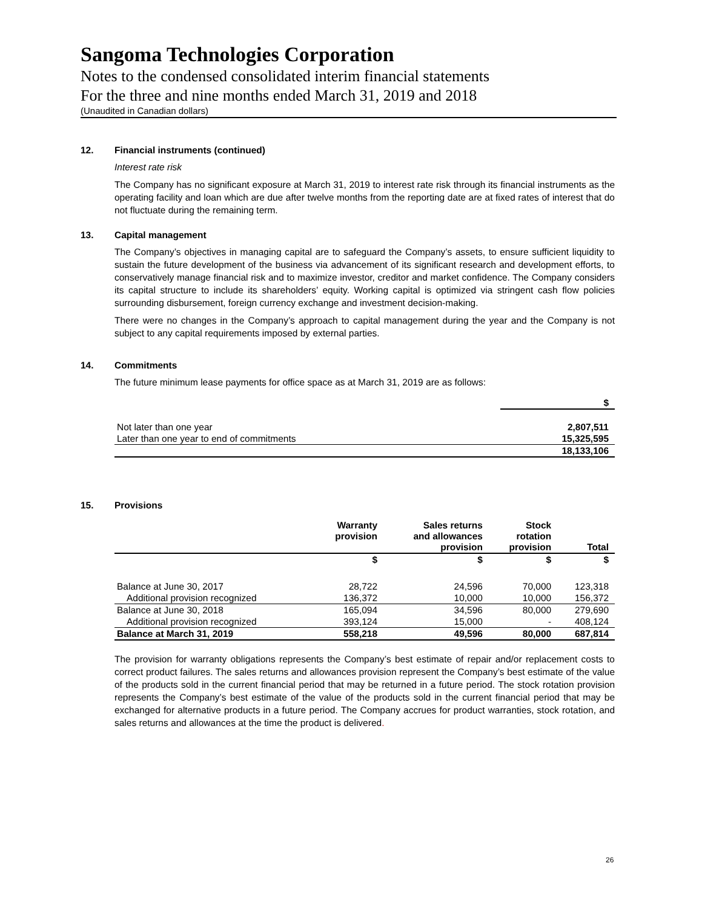Sangoma Technologies Corporation
Notes to the condensed consolidated interim financial statements
For the three and nine months ended March 31, 2019 and 2018
(Unaudited in Canadian dollars)
12. Financial instruments (continued)
Interest rate risk
The Company has no significant exposure at March 31, 2019 to interest rate risk through its financial instruments as the operating facility and loan which are due after twelve months from the reporting date are at fixed rates of interest that do not fluctuate during the remaining term.
13. Capital management
The Company’s objectives in managing capital are to safeguard the Company’s assets, to ensure sufficient liquidity to sustain the future development of the business via advancement of its significant research and development efforts, to conservatively manage financial risk and to maximize investor, creditor and market confidence. The Company considers its capital structure to include its shareholders’ equity. Working capital is optimized via stringent cash flow policies surrounding disbursement, foreign currency exchange and investment decision-making.
There were no changes in the Company’s approach to capital management during the year and the Company is not subject to any capital requirements imposed by external parties.
14. Commitments
The future minimum lease payments for office space as at March 31, 2019 are as follows:
| | $ |
| --- | --- |
| Not later than one year | 2,807,511 |
| Later than one year to end of commitments | 15,325,595 |
| | 18,133,106 |
15. Provisions
| | Warranty provision | Sales returns and allowances provision | Stock rotation provision | Total |
| --- | --- | --- | --- | --- |
| | $ | $ | $ | $ |
| Balance at June 30, 2017 | 28,722 | 24,596 | 70,000 | 123,318 |
| Additional provision recognized | 136,372 | 10,000 | 10,000 | 156,372 |
| Balance at June 30, 2018 | 165,094 | 34,596 | 80,000 | 279,690 |
| Additional provision recognized | 393,124 | 15,000 | - | 408,124 |
| Balance at March 31, 2019 | 558,218 | 49,596 | 80,000 | 687,814 |
The provision for warranty obligations represents the Company’s best estimate of repair and/or replacement costs to correct product failures. The sales returns and allowances provision represent the Company’s best estimate of the value of the products sold in the current financial period that may be returned in a future period. The stock rotation provision represents the Company’s best estimate of the value of the products sold in the current financial period that may be exchanged for alternative products in a future period. The Company accrues for product warranties, stock rotation, and sales returns and allowances at the time the product is delivered.
26